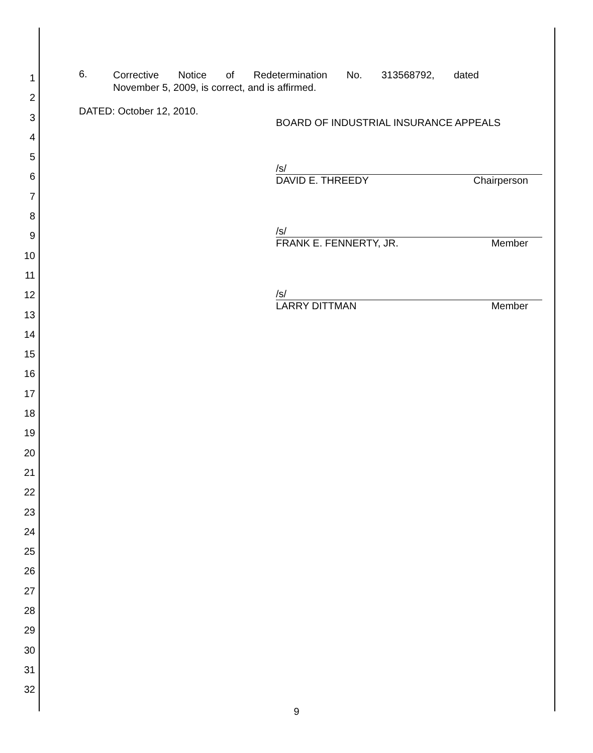1
2
3
4
5
6
7
8
9
10
11
12
13
14
15
16
17
18
19
20
21
22
23
24
25
26
27
28
29
30
31
32
6.
Corrective Notice of Redetermination No. 313568792, dated
November 5, 2009, is correct, and is affirmed.
DATED: October 12, 2010.
BOARD OF INDUSTRIAL INSURANCE APPEALS
/s/
DAVID E. THREEDY Chairperson
/s/
FRANK E. FENNERTY, JR. Member
/s/
LARRY DITTMAN Member
9